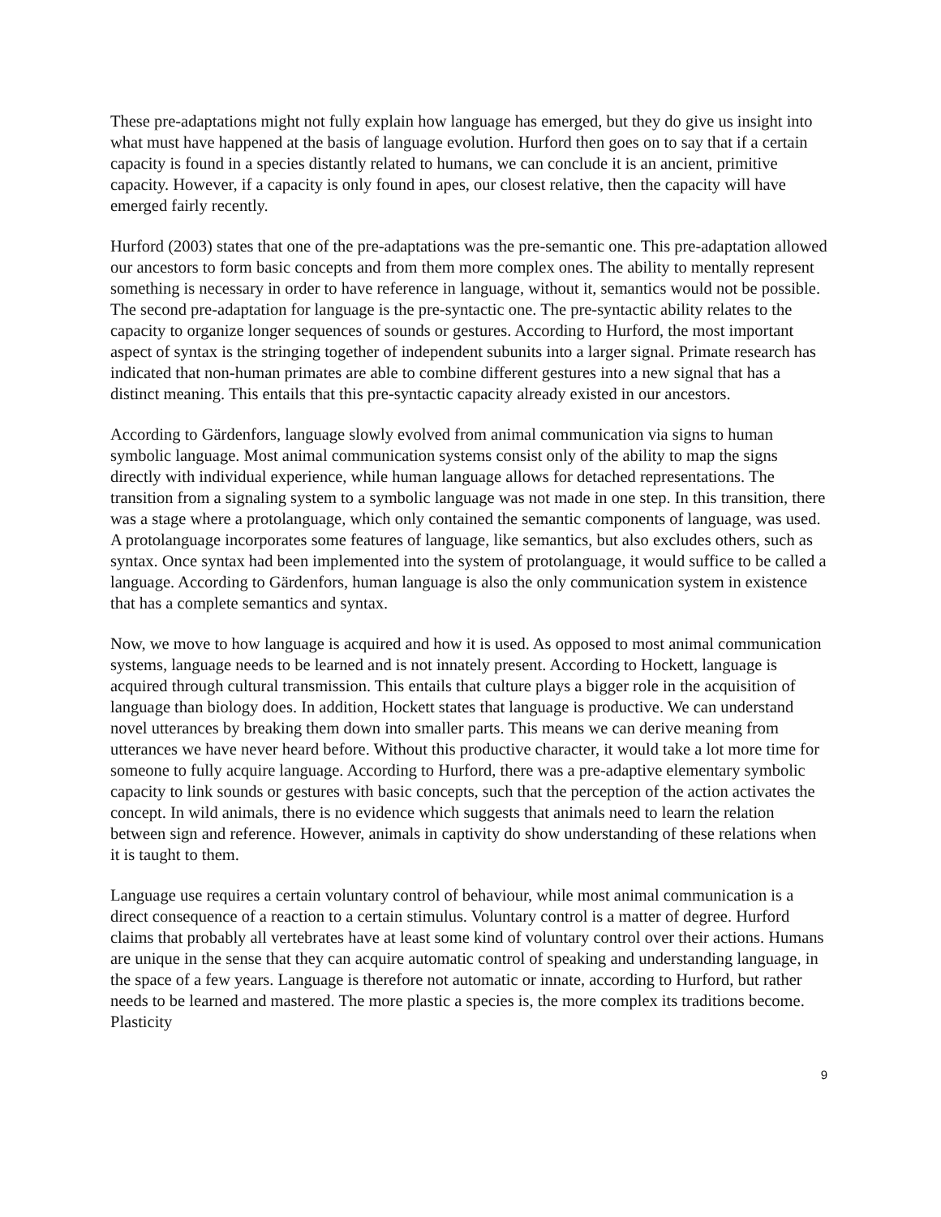These pre-adaptations might not fully explain how language has emerged, but they do give us insight into what must have happened at the basis of language evolution. Hurford then goes on to say that if a certain capacity is found in a species distantly related to humans, we can conclude it is an ancient, primitive capacity. However, if a capacity is only found in apes, our closest relative, then the capacity will have emerged fairly recently.
Hurford (2003) states that one of the pre-adaptations was the pre-semantic one. This pre-adaptation allowed our ancestors to form basic concepts and from them more complex ones. The ability to mentally represent something is necessary in order to have reference in language, without it, semantics would not be possible. The second pre-adaptation for language is the pre-syntactic one. The pre-syntactic ability relates to the capacity to organize longer sequences of sounds or gestures. According to Hurford, the most important aspect of syntax is the stringing together of independent subunits into a larger signal. Primate research has indicated that non-human primates are able to combine different gestures into a new signal that has a distinct meaning. This entails that this pre-syntactic capacity already existed in our ancestors.
According to Gärdenfors, language slowly evolved from animal communication via signs to human symbolic language. Most animal communication systems consist only of the ability to map the signs directly with individual experience, while human language allows for detached representations. The transition from a signaling system to a symbolic language was not made in one step. In this transition, there was a stage where a protolanguage, which only contained the semantic components of language, was used. A protolanguage incorporates some features of language, like semantics, but also excludes others, such as syntax. Once syntax had been implemented into the system of protolanguage, it would suffice to be called a language. According to Gärdenfors, human language is also the only communication system in existence that has a complete semantics and syntax.
Now, we move to how language is acquired and how it is used. As opposed to most animal communication systems, language needs to be learned and is not innately present. According to Hockett, language is acquired through cultural transmission. This entails that culture plays a bigger role in the acquisition of language than biology does. In addition, Hockett states that language is productive. We can understand novel utterances by breaking them down into smaller parts. This means we can derive meaning from utterances we have never heard before. Without this productive character, it would take a lot more time for someone to fully acquire language. According to Hurford, there was a pre-adaptive elementary symbolic capacity to link sounds or gestures with basic concepts, such that the perception of the action activates the concept. In wild animals, there is no evidence which suggests that animals need to learn the relation between sign and reference. However, animals in captivity do show understanding of these relations when it is taught to them.
Language use requires a certain voluntary control of behaviour, while most animal communication is a direct consequence of a reaction to a certain stimulus. Voluntary control is a matter of degree. Hurford claims that probably all vertebrates have at least some kind of voluntary control over their actions. Humans are unique in the sense that they can acquire automatic control of speaking and understanding language, in the space of a few years. Language is therefore not automatic or innate, according to Hurford, but rather needs to be learned and mastered. The more plastic a species is, the more complex its traditions become. Plasticity
9